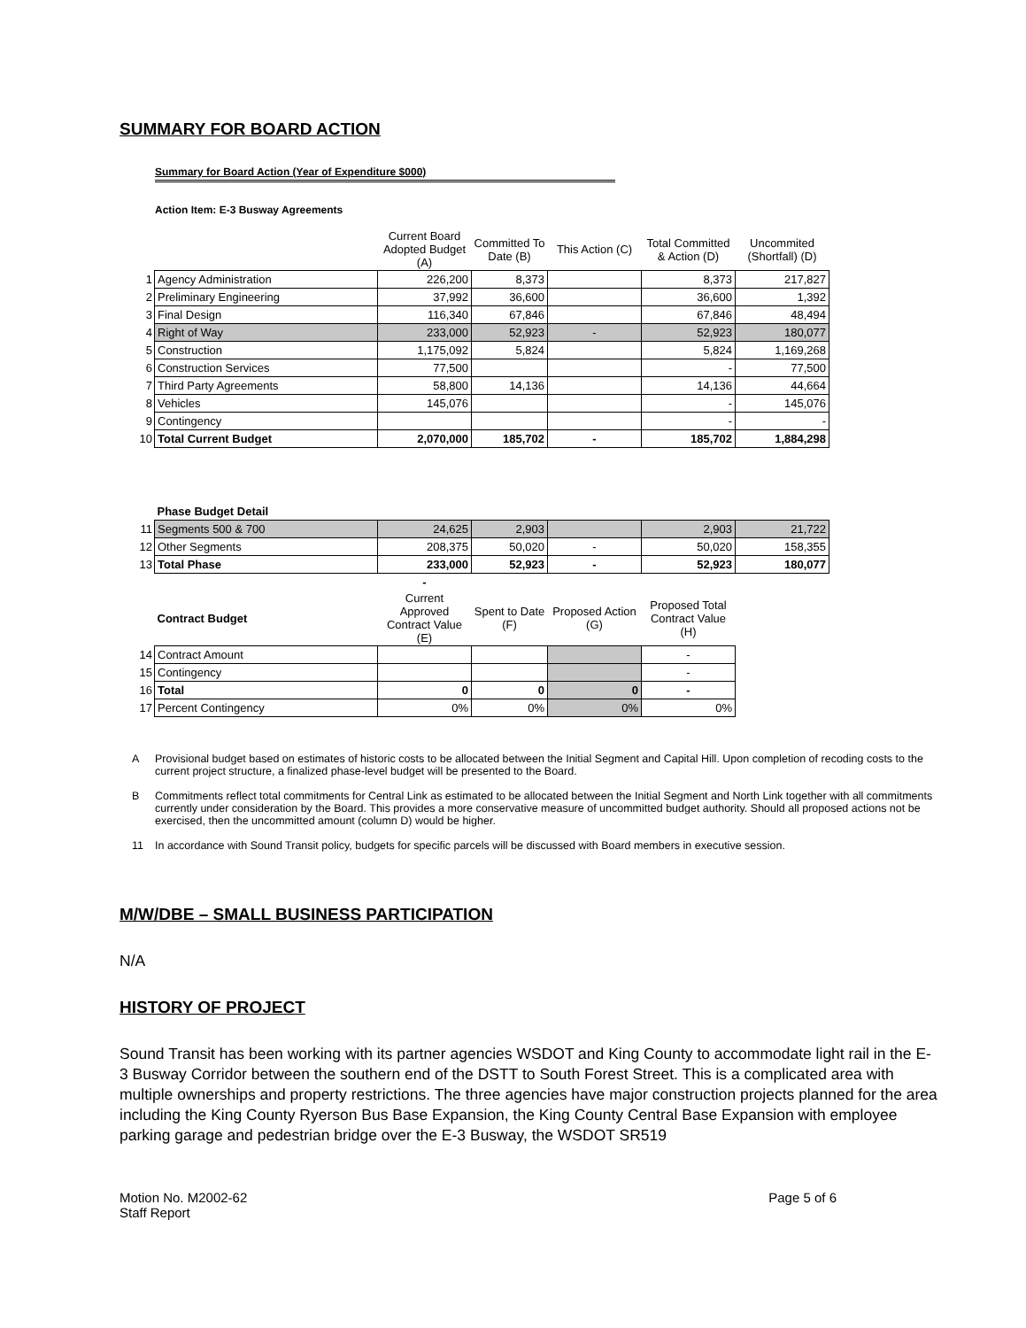SUMMARY FOR BOARD ACTION
Summary for Board Action (Year of Expenditure $000)
Action Item: E-3 Busway Agreements
| | | Current Board Adopted Budget (A) | Committed To Date (B) | This Action (C) | Total Committed & Action (D) | Uncommited (Shortfall) (D) |
| 1 | Agency Administration | 226,200 | 8,373 | | 8,373 | 217,827 |
| 2 | Preliminary Engineering | 37,992 | 36,600 | | 36,600 | 1,392 |
| 3 | Final Design | 116,340 | 67,846 | | 67,846 | 48,494 |
| 4 | Right of Way | 233,000 | 52,923 | - | 52,923 | 180,077 |
| 5 | Construction | 1,175,092 | 5,824 | | 5,824 | 1,169,268 |
| 6 | Construction Services | 77,500 | | | - | 77,500 |
| 7 | Third Party Agreements | 58,800 | 14,136 | | 14,136 | 44,664 |
| 8 | Vehicles | 145,076 | | | - | 145,076 |
| 9 | Contingency | | | | - | - |
| 10 | Total Current Budget | 2,070,000 | 185,702 | - | 185,702 | 1,884,298 |
| | Phase Budget Detail | | | | | |
| 11 | Segments 500 & 700 | 24,625 | 2,903 | | 2,903 | 21,722 |
| 12 | Other Segments | 208,375 | 50,020 | - | 50,020 | 158,355 |
| 13 | Total Phase | 233,000 | 52,923 | - | 52,923 | 180,077 |
| | | - | | | | |
| | Contract Budget | Current Approved Contract Value (E) | Spent to Date (F) | Proposed Action (G) | Proposed Total Contract Value (H) | |
| 14 | Contract Amount | | | | - | |
| 15 | Contingency | | | | - | |
| 16 | Total | 0 | 0 | 0 | - | |
| 17 | Percent Contingency | 0% | 0% | 0% | 0% | |
A Provisional budget based on estimates of historic costs to be allocated between the Initial Segment and Capital Hill. Upon completion of recoding costs to the current project structure, a finalized phase-level budget will be presented to the Board.
B Commitments reflect total commitments for Central Link as estimated to be allocated between the Initial Segment and North Link together with all commitments currently under consideration by the Board. This provides a more conservative measure of uncommitted budget authority. Should all proposed actions not be exercised, then the uncommitted amount (column D) would be higher.
11 In accordance with Sound Transit policy, budgets for specific parcels will be discussed with Board members in executive session.
M/W/DBE – SMALL BUSINESS PARTICIPATION
N/A
HISTORY OF PROJECT
Sound Transit has been working with its partner agencies WSDOT and King County to accommodate light rail in the E-3 Busway Corridor between the southern end of the DSTT to South Forest Street. This is a complicated area with multiple ownerships and property restrictions. The three agencies have major construction projects planned for the area including the King County Ryerson Bus Base Expansion, the King County Central Base Expansion with employee parking garage and pedestrian bridge over the E-3 Busway, the WSDOT SR519
Motion No. M2002-62
Staff Report
Page 5 of 6